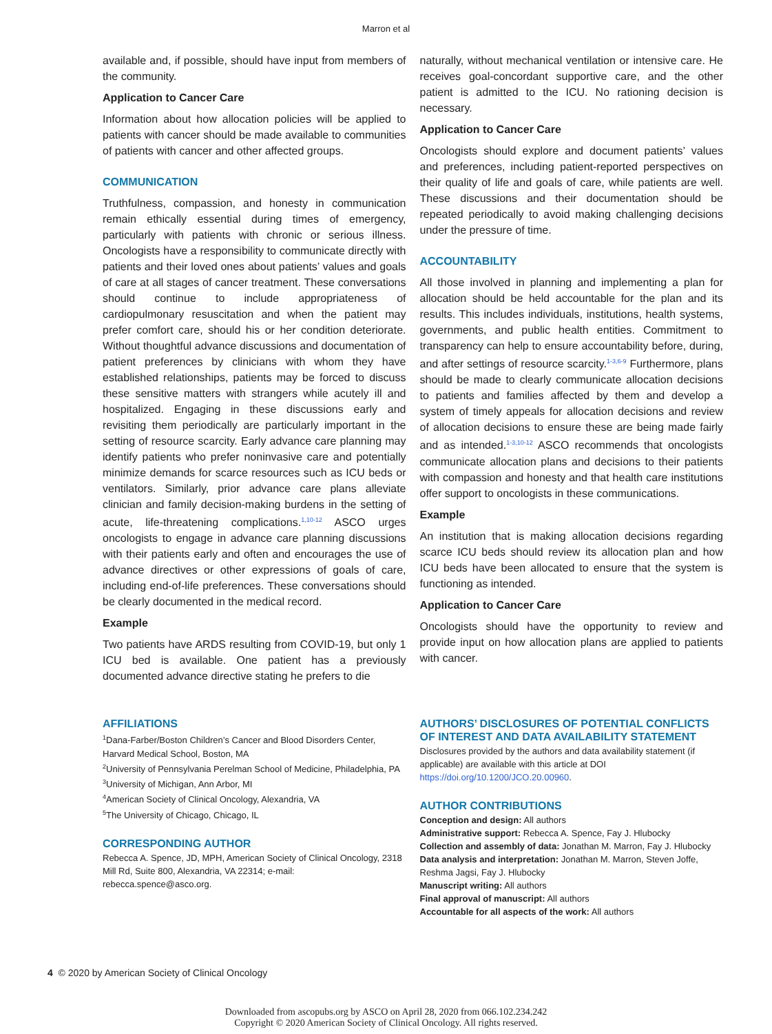Marron et al
available and, if possible, should have input from members of the community.
Application to Cancer Care
Information about how allocation policies will be applied to patients with cancer should be made available to communities of patients with cancer and other affected groups.
COMMUNICATION
Truthfulness, compassion, and honesty in communication remain ethically essential during times of emergency, particularly with patients with chronic or serious illness. Oncologists have a responsibility to communicate directly with patients and their loved ones about patients’ values and goals of care at all stages of cancer treatment. These conversations should continue to include appropriateness of cardiopulmonary resuscitation and when the patient may prefer comfort care, should his or her condition deteriorate. Without thoughtful advance discussions and documentation of patient preferences by clinicians with whom they have established relationships, patients may be forced to discuss these sensitive matters with strangers while acutely ill and hospitalized. Engaging in these discussions early and revisiting them periodically are particularly important in the setting of resource scarcity. Early advance care planning may identify patients who prefer noninvasive care and potentially minimize demands for scarce resources such as ICU beds or ventilators. Similarly, prior advance care plans alleviate clinician and family decision-making burdens in the setting of acute, life-threatening complications.<sup>1,10-12</sup> ASCO urges oncologists to engage in advance care planning discussions with their patients early and often and encourages the use of advance directives or other expressions of goals of care, including end-of-life preferences. These conversations should be clearly documented in the medical record.
Example
Two patients have ARDS resulting from COVID-19, but only 1 ICU bed is available. One patient has a previously documented advance directive stating he prefers to die
naturally, without mechanical ventilation or intensive care. He receives goal-concordant supportive care, and the other patient is admitted to the ICU. No rationing decision is necessary.
Application to Cancer Care
Oncologists should explore and document patients’ values and preferences, including patient-reported perspectives on their quality of life and goals of care, while patients are well. These discussions and their documentation should be repeated periodically to avoid making challenging decisions under the pressure of time.
ACCOUNTABILITY
All those involved in planning and implementing a plan for allocation should be held accountable for the plan and its results. This includes individuals, institutions, health systems, governments, and public health entities. Commitment to transparency can help to ensure accountability before, during, and after settings of resource scarcity.<sup>1-3,6-9</sup> Furthermore, plans should be made to clearly communicate allocation decisions to patients and families affected by them and develop a system of timely appeals for allocation decisions and review of allocation decisions to ensure these are being made fairly and as intended.<sup>1-3,10-12</sup> ASCO recommends that oncologists communicate allocation plans and decisions to their patients with compassion and honesty and that health care institutions offer support to oncologists in these communications.
Example
An institution that is making allocation decisions regarding scarce ICU beds should review its allocation plan and how ICU beds have been allocated to ensure that the system is functioning as intended.
Application to Cancer Care
Oncologists should have the opportunity to review and provide input on how allocation plans are applied to patients with cancer.
AFFILIATIONS
<sup>1</sup> Dana-Farber/Boston Children’s Cancer and Blood Disorders Center, Harvard Medical School, Boston, MA
<sup>2</sup> University of Pennsylvania Perelman School of Medicine, Philadelphia, PA
<sup>3</sup> University of Michigan, Ann Arbor, MI
<sup>4</sup> American Society of Clinical Oncology, Alexandria, VA
<sup>5</sup> The University of Chicago, Chicago, IL
CORRESPONDING AUTHOR
Rebecca A. Spence, JD, MPH, American Society of Clinical Oncology, 2318 Mill Rd, Suite 800, Alexandria, VA 22314; e-mail: rebecca.spence@asco.org.
AUTHORS’ DISCLOSURES OF POTENTIAL CONFLICTS OF INTEREST AND DATA AVAILABILITY STATEMENT
Disclosures provided by the authors and data availability statement (if applicable) are available with this article at DOI https://doi.org/10.1200/JCO.20.00960.
AUTHOR CONTRIBUTIONS
Conception and design: All authors
Administrative support: Rebecca A. Spence, Fay J. Hlubocky
Collection and assembly of data: Jonathan M. Marron, Fay J. Hlubocky
Data analysis and interpretation: Jonathan M. Marron, Steven Joffe, Reshma Jagsi, Fay J. Hlubocky
Manuscript writing: All authors
Final approval of manuscript: All authors
Accountable for all aspects of the work: All authors
4 © 2020 by American Society of Clinical Oncology
Downloaded from ascopubs.org by ASCO on April 28, 2020 from 066.102.234.242
Copyright © 2020 American Society of Clinical Oncology. All rights reserved.